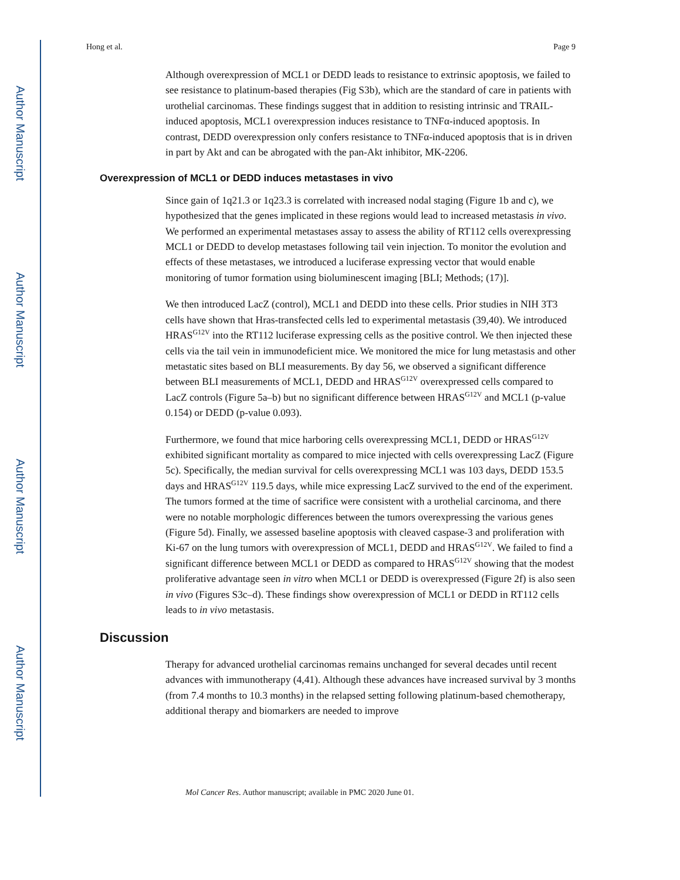Author Manuscript
Author Manuscript
Author Manuscript
Author Manuscript
Hong et al. Page 9
Although overexpression of MCL1 or DEDD leads to resistance to extrinsic apoptosis, we failed to see resistance to platinum-based therapies (Fig S3b), which are the standard of care in patients with urothelial carcinomas. These findings suggest that in addition to resisting intrinsic and TRAIL-induced apoptosis, MCL1 overexpression induces resistance to TNFα-induced apoptosis. In contrast, DEDD overexpression only confers resistance to TNFα-induced apoptosis that is in driven in part by Akt and can be abrogated with the pan-Akt inhibitor, MK-2206.
Overexpression of MCL1 or DEDD induces metastases in vivo
Since gain of 1q21.3 or 1q23.3 is correlated with increased nodal staging (Figure 1b and c), we hypothesized that the genes implicated in these regions would lead to increased metastasis in vivo. We performed an experimental metastases assay to assess the ability of RT112 cells overexpressing MCL1 or DEDD to develop metastases following tail vein injection. To monitor the evolution and effects of these metastases, we introduced a luciferase expressing vector that would enable monitoring of tumor formation using bioluminescent imaging [BLI; Methods; (17)].
We then introduced LacZ (control), MCL1 and DEDD into these cells. Prior studies in NIH 3T3 cells have shown that Hras-transfected cells led to experimental metastasis (39,40). We introduced HRAS<sup>G12V</sup> into the RT112 luciferase expressing cells as the positive control. We then injected these cells via the tail vein in immunodeficient mice. We monitored the mice for lung metastasis and other metastatic sites based on BLI measurements. By day 56, we observed a significant difference between BLI measurements of MCL1, DEDD and HRAS<sup>G12V</sup> overexpressed cells compared to LacZ controls (Figure 5a–b) but no significant difference between HRAS<sup>G12V</sup> and MCL1 (p-value 0.154) or DEDD (p-value 0.093).
Furthermore, we found that mice harboring cells overexpressing MCL1, DEDD or HRAS<sup>G12V</sup> exhibited significant mortality as compared to mice injected with cells overexpressing LacZ (Figure 5c). Specifically, the median survival for cells overexpressing MCL1 was 103 days, DEDD 153.5 days and HRAS<sup>G12V</sup> 119.5 days, while mice expressing LacZ survived to the end of the experiment. The tumors formed at the time of sacrifice were consistent with a urothelial carcinoma, and there were no notable morphologic differences between the tumors overexpressing the various genes (Figure 5d). Finally, we assessed baseline apoptosis with cleaved caspase-3 and proliferation with Ki-67 on the lung tumors with overexpression of MCL1, DEDD and HRAS<sup>G12V</sup>. We failed to find a significant difference between MCL1 or DEDD as compared to HRAS<sup>G12V</sup> showing that the modest proliferative advantage seen in vitro when MCL1 or DEDD is overexpressed (Figure 2f) is also seen in vivo (Figures S3c–d). These findings show overexpression of MCL1 or DEDD in RT112 cells leads to in vivo metastasis.
Discussion
Therapy for advanced urothelial carcinomas remains unchanged for several decades until recent advances with immunotherapy (4,41). Although these advances have increased survival by 3 months (from 7.4 months to 10.3 months) in the relapsed setting following platinum-based chemotherapy, additional therapy and biomarkers are needed to improve
Mol Cancer Res. Author manuscript; available in PMC 2020 June 01.